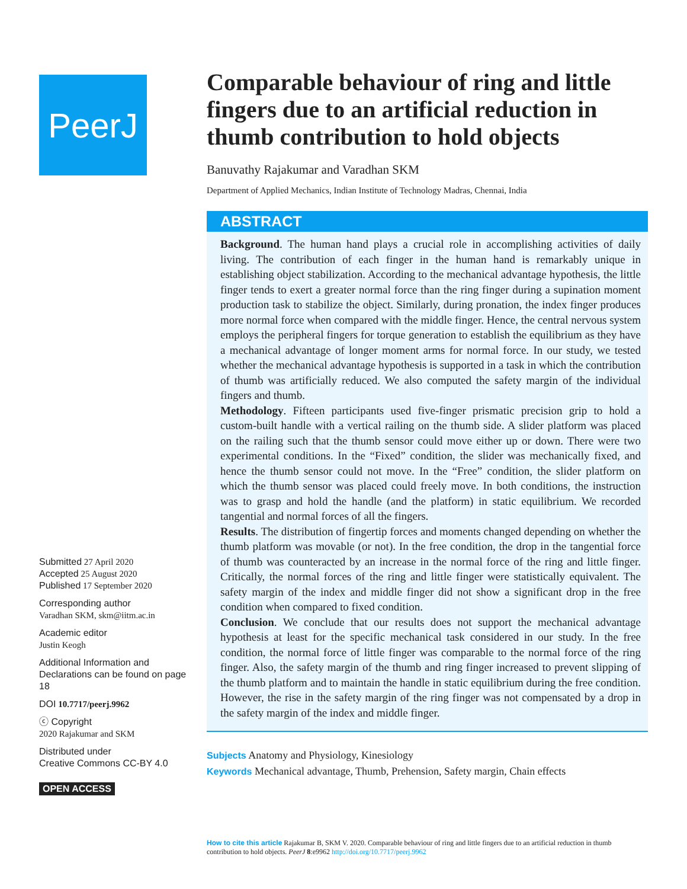PeerJ
Submitted 27 April 2020
Accepted 25 August 2020
Published 17 September 2020
Corresponding author
Varadhan SKM, skm@iitm.ac.in
Academic editor
Justin Keogh
Additional Information and Declarations can be found on page 18
DOI 10.7717/peerj.9962
ⓒ Copyright
2020 Rajakumar and SKM
Distributed under
Creative Commons CC-BY 4.0
OPEN ACCESS
Comparable behaviour of ring and little fingers due to an artificial reduction in thumb contribution to hold objects
Banuvathy Rajakumar and Varadhan SKM
Department of Applied Mechanics, Indian Institute of Technology Madras, Chennai, India
ABSTRACT
Background. The human hand plays a crucial role in accomplishing activities of daily living. The contribution of each finger in the human hand is remarkably unique in establishing object stabilization. According to the mechanical advantage hypothesis, the little finger tends to exert a greater normal force than the ring finger during a supination moment production task to stabilize the object. Similarly, during pronation, the index finger produces more normal force when compared with the middle finger. Hence, the central nervous system employs the peripheral fingers for torque generation to establish the equilibrium as they have a mechanical advantage of longer moment arms for normal force. In our study, we tested whether the mechanical advantage hypothesis is supported in a task in which the contribution of thumb was artificially reduced. We also computed the safety margin of the individual fingers and thumb.
Methodology. Fifteen participants used five-finger prismatic precision grip to hold a custom-built handle with a vertical railing on the thumb side. A slider platform was placed on the railing such that the thumb sensor could move either up or down. There were two experimental conditions. In the “Fixed” condition, the slider was mechanically fixed, and hence the thumb sensor could not move. In the “Free” condition, the slider platform on which the thumb sensor was placed could freely move. In both conditions, the instruction was to grasp and hold the handle (and the platform) in static equilibrium. We recorded tangential and normal forces of all the fingers.
Results. The distribution of fingertip forces and moments changed depending on whether the thumb platform was movable (or not). In the free condition, the drop in the tangential force of thumb was counteracted by an increase in the normal force of the ring and little finger. Critically, the normal forces of the ring and little finger were statistically equivalent. The safety margin of the index and middle finger did not show a significant drop in the free condition when compared to fixed condition.
Conclusion. We conclude that our results does not support the mechanical advantage hypothesis at least for the specific mechanical task considered in our study. In the free condition, the normal force of little finger was comparable to the normal force of the ring finger. Also, the safety margin of the thumb and ring finger increased to prevent slipping of the thumb platform and to maintain the handle in static equilibrium during the free condition. However, the rise in the safety margin of the ring finger was not compensated by a drop in the safety margin of the index and middle finger.
Subjects Anatomy and Physiology, Kinesiology
Keywords Mechanical advantage, Thumb, Prehension, Safety margin, Chain effects
How to cite this article Rajakumar B, SKM V. 2020. Comparable behaviour of ring and little fingers due to an artificial reduction in thumb contribution to hold objects. PeerJ 8:e9962 http://doi.org/10.7717/peerj.9962